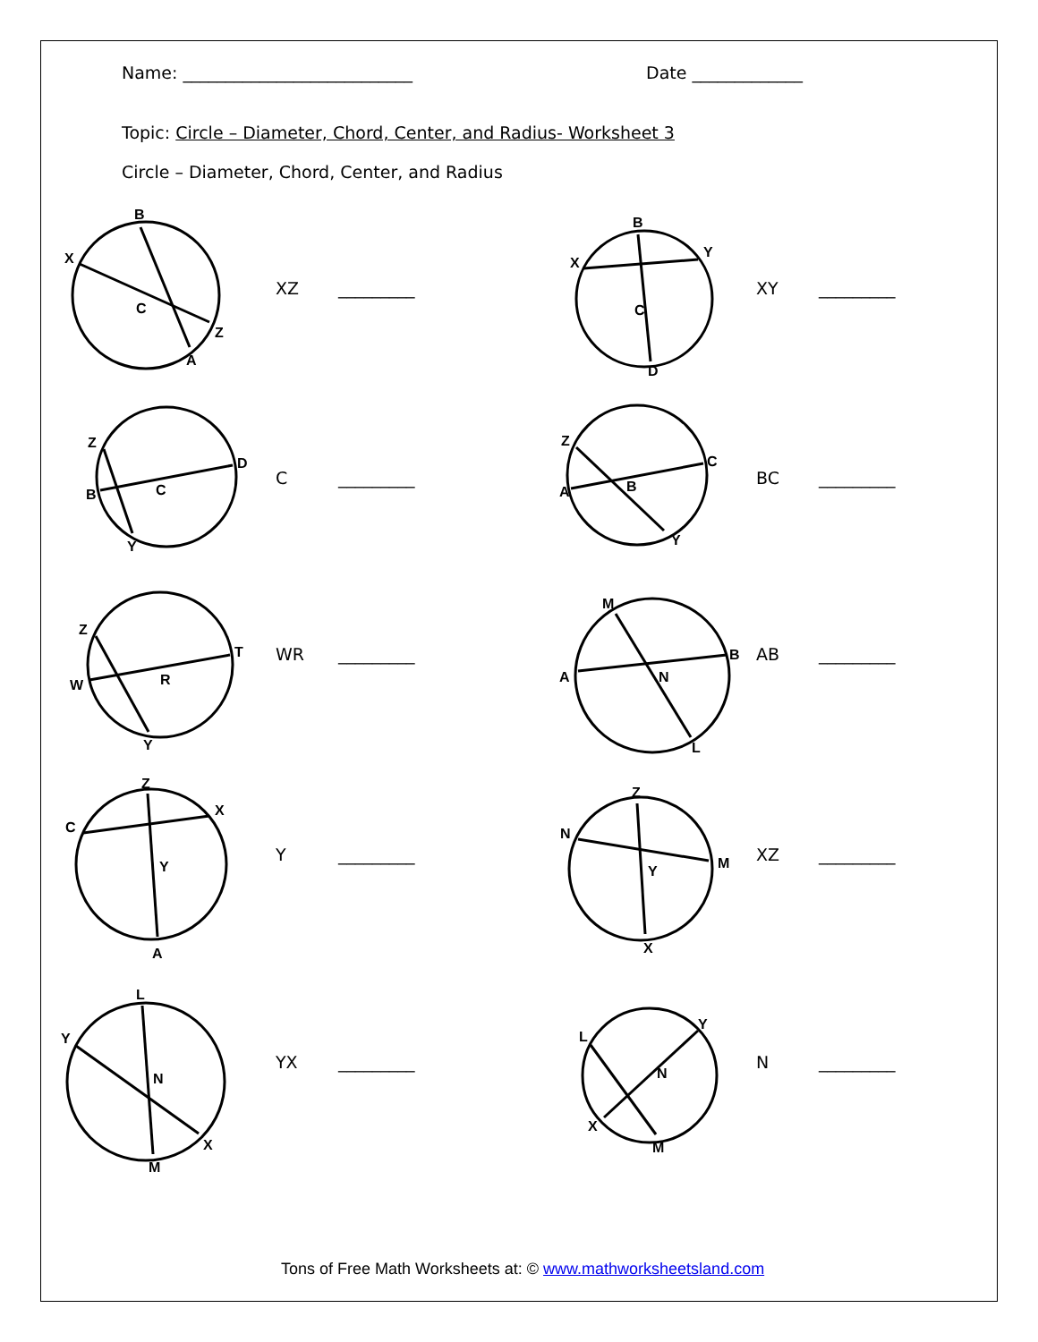Name: ___________________________ Date _____________
Topic: Circle – Diameter, Chord, Center, and Radius- Worksheet 3
Circle – Diameter, Chord, Center, and Radius
B
X
C
Z
A
B
Y
X
C
D
Z
D
B
C
Y
Z
C
A
B
Y
Z
T
W
R
Y
M
B
A
N
L
Z
C
X
Y
A
Z
N
M
Y
X
L
Y
N
X
M
L
Y
N
X
M
XZ _________ XY _________
C _________ BC _________
WR _________ AB _________
Y _________ XZ _________
YX _________ N _________
Tons of Free Math Worksheets at: © www.mathworksheetsland.com